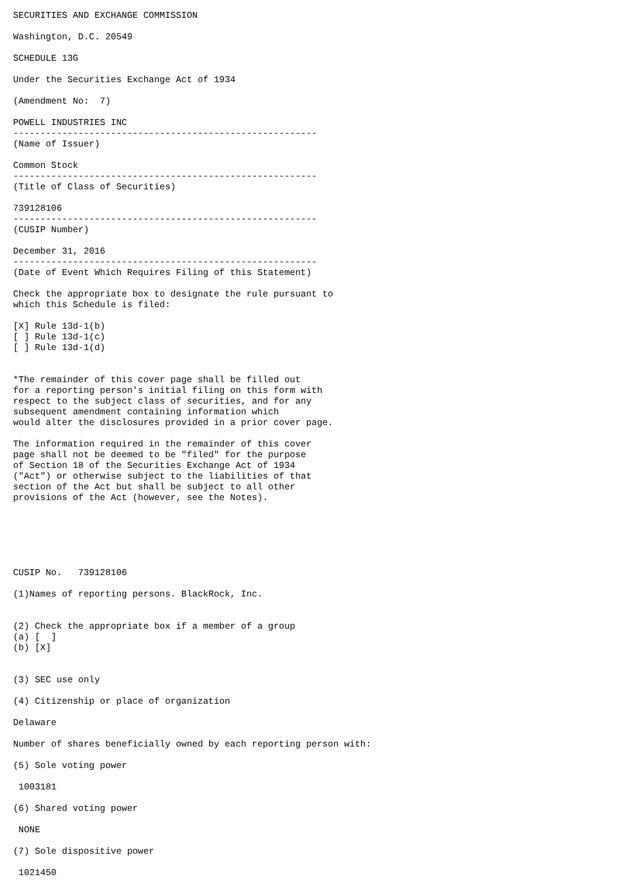SECURITIES AND EXCHANGE COMMISSION

Washington, D.C. 20549

SCHEDULE 13G

Under the Securities Exchange Act of 1934

(Amendment No:  7)

POWELL INDUSTRIES INC
--------------------------------------------------------
(Name of Issuer)

Common Stock
--------------------------------------------------------
(Title of Class of Securities)

739128106
--------------------------------------------------------
(CUSIP Number)

December 31, 2016
--------------------------------------------------------
(Date of Event Which Requires Filing of this Statement)

Check the appropriate box to designate the rule pursuant to
which this Schedule is filed:

[X] Rule 13d-1(b)
[ ] Rule 13d-1(c)
[ ] Rule 13d-1(d)


*The remainder of this cover page shall be filled out
for a reporting person's initial filing on this form with
respect to the subject class of securities, and for any
subsequent amendment containing information which
would alter the disclosures provided in a prior cover page.

The information required in the remainder of this cover
page shall not be deemed to be "filed" for the purpose
of Section 18 of the Securities Exchange Act of 1934
("Act") or otherwise subject to the liabilities of that
section of the Act but shall be subject to all other
provisions of the Act (however, see the Notes).






CUSIP No.   739128106

(1)Names of reporting persons. BlackRock, Inc.


(2) Check the appropriate box if a member of a group
(a) [  ]
(b) [X]


(3) SEC use only

(4) Citizenship or place of organization

Delaware

Number of shares beneficially owned by each reporting person with:

(5) Sole voting power

 1003181

(6) Shared voting power

 NONE

(7) Sole dispositive power

 1021450